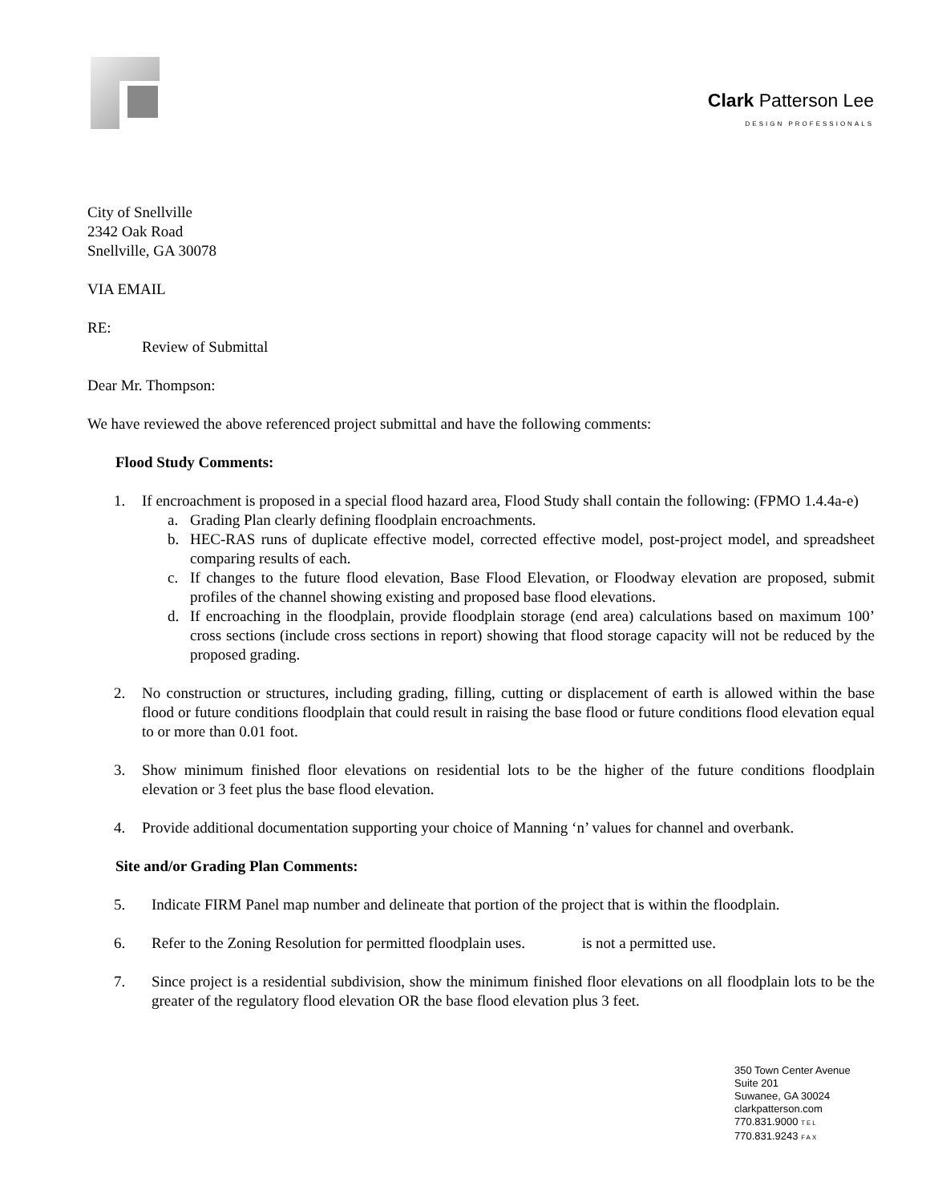Clark Patterson Lee
DESIGN PROFESSIONALS
City of Snellville
2342 Oak Road
Snellville, GA 30078
VIA EMAIL
RE:
Review of Submittal
Dear Mr. Thompson:
We have reviewed the above referenced project submittal and have the following comments:
Flood Study Comments:
1. If encroachment is proposed in a special flood hazard area, Flood Study shall contain the following: (FPMO 1.4.4a-e)
a. Grading Plan clearly defining floodplain encroachments.
b. HEC-RAS runs of duplicate effective model, corrected effective model, post-project model, and spreadsheet comparing results of each.
c. If changes to the future flood elevation, Base Flood Elevation, or Floodway elevation are proposed, submit profiles of the channel showing existing and proposed base flood elevations.
d. If encroaching in the floodplain, provide floodplain storage (end area) calculations based on maximum 100’ cross sections (include cross sections in report) showing that flood storage capacity will not be reduced by the proposed grading.
2. No construction or structures, including grading, filling, cutting or displacement of earth is allowed within the base flood or future conditions floodplain that could result in raising the base flood or future conditions flood elevation equal to or more than 0.01 foot.
3. Show minimum finished floor elevations on residential lots to be the higher of the future conditions floodplain elevation or 3 feet plus the base flood elevation.
4. Provide additional documentation supporting your choice of Manning ‘n’ values for channel and overbank.
Site and/or Grading Plan Comments:
5. Indicate FIRM Panel map number and delineate that portion of the project that is within the floodplain.
6. Refer to the Zoning Resolution for permitted floodplain uses. is not a permitted use.
7. Since project is a residential subdivision, show the minimum finished floor elevations on all floodplain lots to be the greater of the regulatory flood elevation OR the base flood elevation plus 3 feet.
350 Town Center Avenue
Suite 201
Suwanee, GA 30024
clarkpatterson.com
770.831.9000 TEL
770.831.9243 FAX